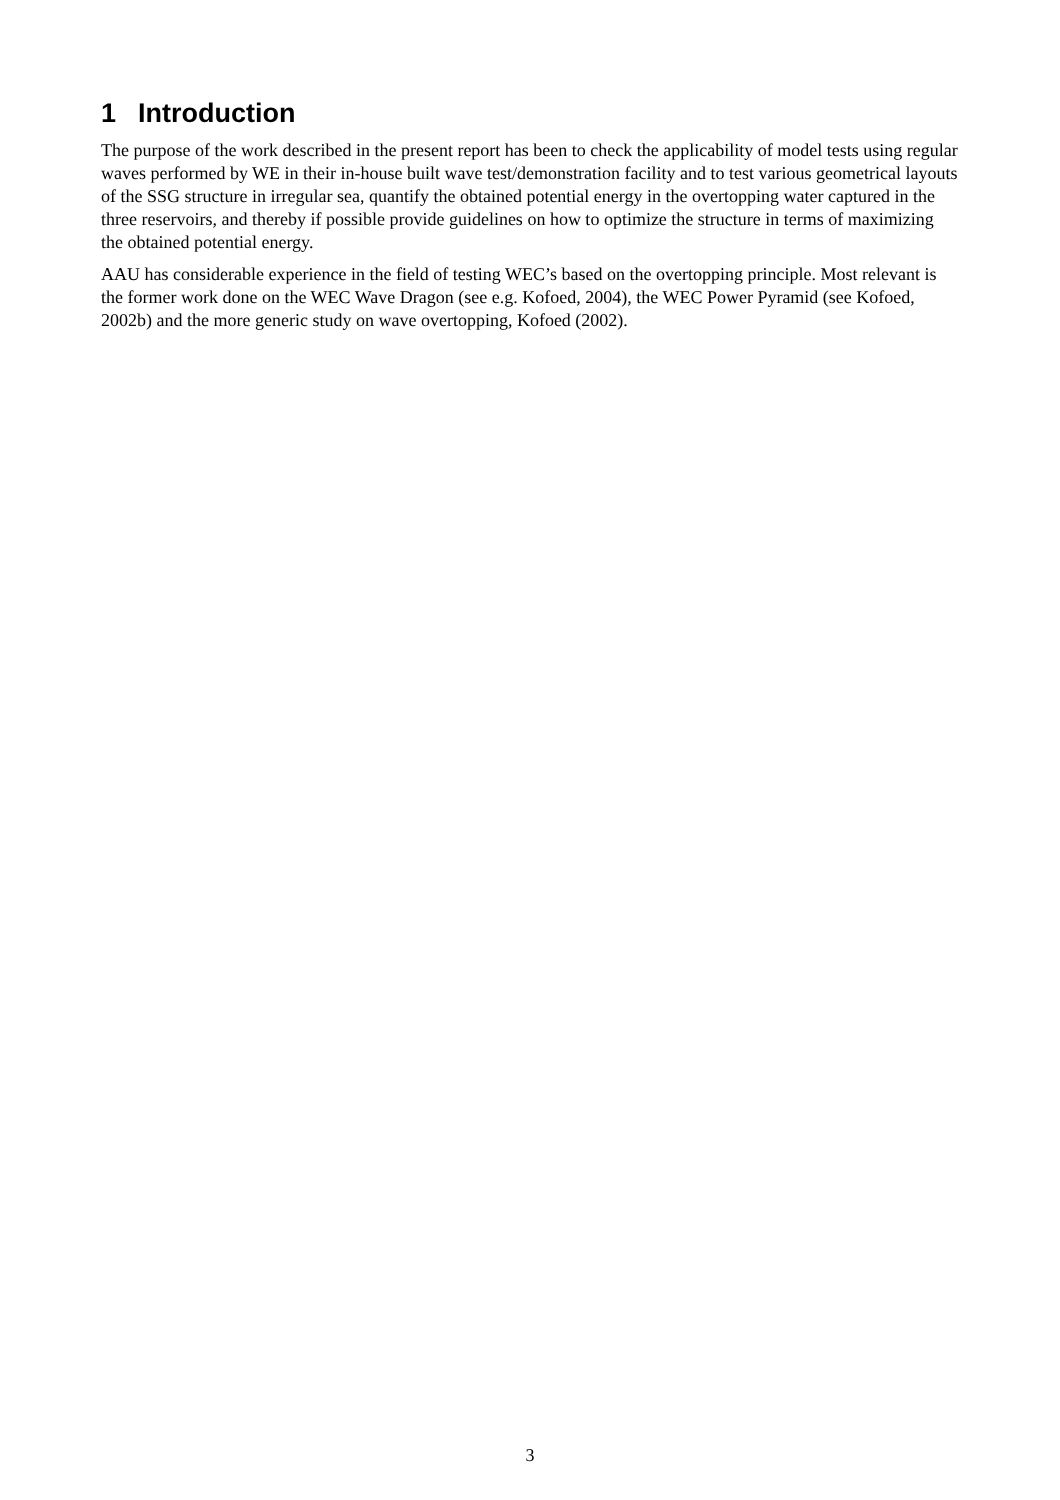1 Introduction
The purpose of the work described in the present report has been to check the applicability of model tests using regular waves performed by WE in their in-house built wave test/demonstration facility and to test various geometrical layouts of the SSG structure in irregular sea, quantify the obtained potential energy in the overtopping water captured in the three reservoirs, and thereby if possible provide guidelines on how to optimize the structure in terms of maximizing the obtained potential energy.
AAU has considerable experience in the field of testing WEC’s based on the overtopping principle. Most relevant is the former work done on the WEC Wave Dragon (see e.g. Kofoed, 2004), the WEC Power Pyramid (see Kofoed, 2002b) and the more generic study on wave overtopping, Kofoed (2002).
3